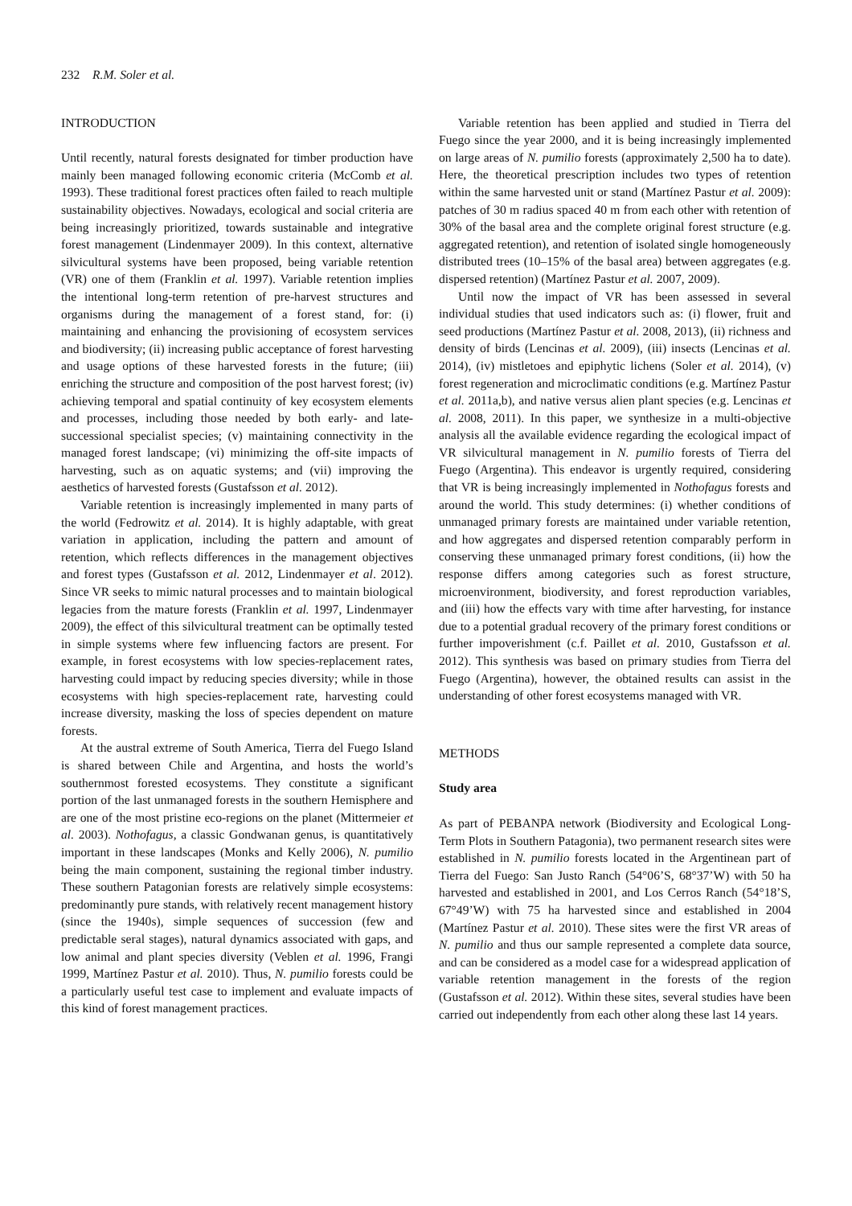232 R.M. Soler et al.
INTRODUCTION
Until recently, natural forests designated for timber production have mainly been managed following economic criteria (McComb et al. 1993). These traditional forest practices often failed to reach multiple sustainability objectives. Nowadays, ecological and social criteria are being increasingly prioritized, towards sustainable and integrative forest management (Lindenmayer 2009). In this context, alternative silvicultural systems have been proposed, being variable retention (VR) one of them (Franklin et al. 1997). Variable retention implies the intentional long-term retention of pre-harvest structures and organisms during the management of a forest stand, for: (i) maintaining and enhancing the provisioning of ecosystem services and biodiversity; (ii) increasing public acceptance of forest harvesting and usage options of these harvested forests in the future; (iii) enriching the structure and composition of the post harvest forest; (iv) achieving temporal and spatial continuity of key ecosystem elements and processes, including those needed by both early- and late-successional specialist species; (v) maintaining connectivity in the managed forest landscape; (vi) minimizing the off-site impacts of harvesting, such as on aquatic systems; and (vii) improving the aesthetics of harvested forests (Gustafsson et al. 2012).
Variable retention is increasingly implemented in many parts of the world (Fedrowitz et al. 2014). It is highly adaptable, with great variation in application, including the pattern and amount of retention, which reflects differences in the management objectives and forest types (Gustafsson et al. 2012, Lindenmayer et al. 2012). Since VR seeks to mimic natural processes and to maintain biological legacies from the mature forests (Franklin et al. 1997, Lindenmayer 2009), the effect of this silvicultural treatment can be optimally tested in simple systems where few influencing factors are present. For example, in forest ecosystems with low species-replacement rates, harvesting could impact by reducing species diversity; while in those ecosystems with high species-replacement rate, harvesting could increase diversity, masking the loss of species dependent on mature forests.
At the austral extreme of South America, Tierra del Fuego Island is shared between Chile and Argentina, and hosts the world’s southernmost forested ecosystems. They constitute a significant portion of the last unmanaged forests in the southern Hemisphere and are one of the most pristine eco-regions on the planet (Mittermeier et al. 2003). Nothofagus, a classic Gondwanan genus, is quantitatively important in these landscapes (Monks and Kelly 2006), N. pumilio being the main component, sustaining the regional timber industry. These southern Patagonian forests are relatively simple ecosystems: predominantly pure stands, with relatively recent management history (since the 1940s), simple sequences of succession (few and predictable seral stages), natural dynamics associated with gaps, and low animal and plant species diversity (Veblen et al. 1996, Frangi 1999, Martínez Pastur et al. 2010). Thus, N. pumilio forests could be a particularly useful test case to implement and evaluate impacts of this kind of forest management practices.
Variable retention has been applied and studied in Tierra del Fuego since the year 2000, and it is being increasingly implemented on large areas of N. pumilio forests (approximately 2,500 ha to date). Here, the theoretical prescription includes two types of retention within the same harvested unit or stand (Martínez Pastur et al. 2009): patches of 30 m radius spaced 40 m from each other with retention of 30% of the basal area and the complete original forest structure (e.g. aggregated retention), and retention of isolated single homogeneously distributed trees (10–15% of the basal area) between aggregates (e.g. dispersed retention) (Martínez Pastur et al. 2007, 2009).
Until now the impact of VR has been assessed in several individual studies that used indicators such as: (i) flower, fruit and seed productions (Martínez Pastur et al. 2008, 2013), (ii) richness and density of birds (Lencinas et al. 2009), (iii) insects (Lencinas et al. 2014), (iv) mistletoes and epiphytic lichens (Soler et al. 2014), (v) forest regeneration and microclimatic conditions (e.g. Martínez Pastur et al. 2011a,b), and native versus alien plant species (e.g. Lencinas et al. 2008, 2011). In this paper, we synthesize in a multi-objective analysis all the available evidence regarding the ecological impact of VR silvicultural management in N. pumilio forests of Tierra del Fuego (Argentina). This endeavor is urgently required, considering that VR is being increasingly implemented in Nothofagus forests and around the world. This study determines: (i) whether conditions of unmanaged primary forests are maintained under variable retention, and how aggregates and dispersed retention comparably perform in conserving these unmanaged primary forest conditions, (ii) how the response differs among categories such as forest structure, microenvironment, biodiversity, and forest reproduction variables, and (iii) how the effects vary with time after harvesting, for instance due to a potential gradual recovery of the primary forest conditions or further impoverishment (c.f. Paillet et al. 2010, Gustafsson et al. 2012). This synthesis was based on primary studies from Tierra del Fuego (Argentina), however, the obtained results can assist in the understanding of other forest ecosystems managed with VR.
METHODS
Study area
As part of PEBANPA network (Biodiversity and Ecological Long-Term Plots in Southern Patagonia), two permanent research sites were established in N. pumilio forests located in the Argentinean part of Tierra del Fuego: San Justo Ranch (54°06’S, 68°37’W) with 50 ha harvested and established in 2001, and Los Cerros Ranch (54°18’S, 67°49’W) with 75 ha harvested since and established in 2004 (Martínez Pastur et al. 2010). These sites were the first VR areas of N. pumilio and thus our sample represented a complete data source, and can be considered as a model case for a widespread application of variable retention management in the forests of the region (Gustafsson et al. 2012). Within these sites, several studies have been carried out independently from each other along these last 14 years.